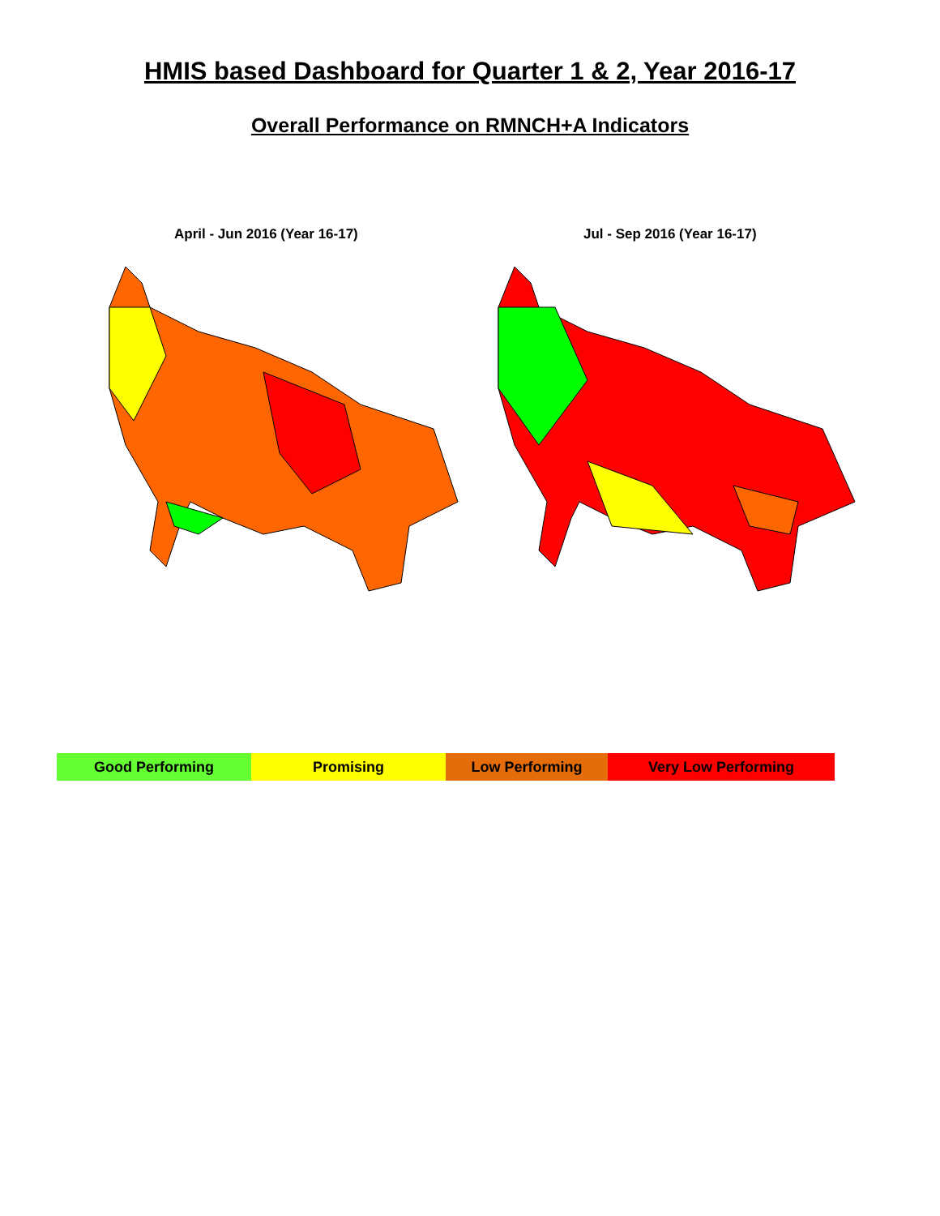HMIS based Dashboard for Quarter 1 & 2, Year 2016-17
Overall Performance on RMNCH+A Indicators
April - Jun 2016 (Year 16-17) Jul - Sep 2016 (Year 16-17)
| Good Performing | Promising | Low Performing | Very Low Performing |